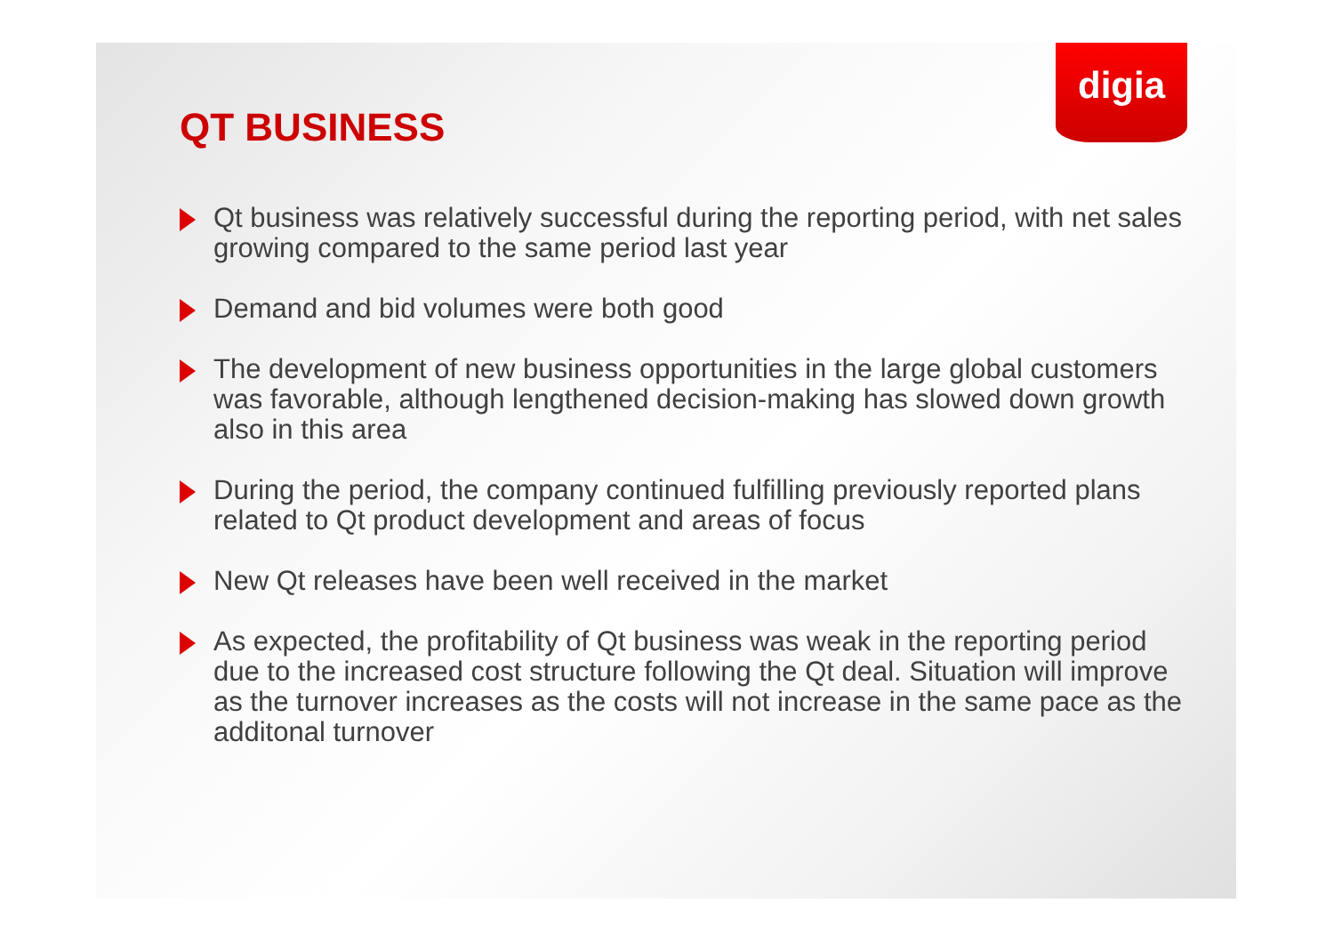digia
QT BUSINESS
Qt business was relatively successful during the reporting period, with net sales growing compared to the same period last year
Demand and bid volumes were both good
The development of new business opportunities in the large global customers was favorable, although lengthened decision-making has slowed down growth also in this area
During the period, the company continued fulfilling previously reported plans related to Qt product development and areas of focus
New Qt releases have been well received in the market
As expected, the profitability of Qt business was weak in the reporting period due to the increased cost structure following the Qt deal. Situation will improve as the turnover increases as the costs will not increase in the same pace as the additonal turnover